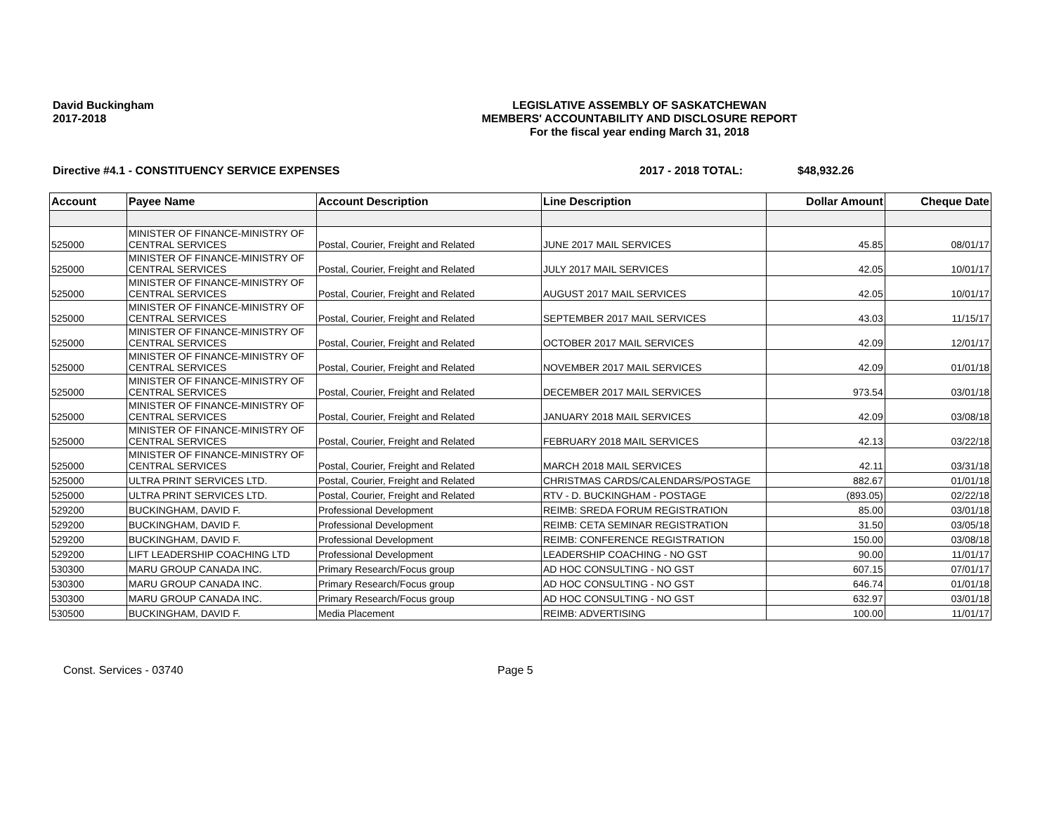David Buckingham
2017-2018
LEGISLATIVE ASSEMBLY OF SASKATCHEWAN
MEMBERS' ACCOUNTABILITY AND DISCLOSURE REPORT
For the fiscal year ending March 31, 2018
Directive #4.1 - CONSTITUENCY SERVICE EXPENSES 2017 - 2018 TOTAL: $48,932.26
| Account | Payee Name | Account Description | Line Description | Dollar Amount | Cheque Date |
| --- | --- | --- | --- | --- | --- |
| 525000 | MINISTER OF FINANCE-MINISTRY OF CENTRAL SERVICES | Postal, Courier, Freight and Related | JUNE 2017 MAIL SERVICES | 45.85 | 08/01/17 |
| 525000 | MINISTER OF FINANCE-MINISTRY OF CENTRAL SERVICES | Postal, Courier, Freight and Related | JULY 2017 MAIL SERVICES | 42.05 | 10/01/17 |
| 525000 | MINISTER OF FINANCE-MINISTRY OF CENTRAL SERVICES | Postal, Courier, Freight and Related | AUGUST 2017 MAIL SERVICES | 42.05 | 10/01/17 |
| 525000 | MINISTER OF FINANCE-MINISTRY OF CENTRAL SERVICES | Postal, Courier, Freight and Related | SEPTEMBER 2017 MAIL SERVICES | 43.03 | 11/15/17 |
| 525000 | MINISTER OF FINANCE-MINISTRY OF CENTRAL SERVICES | Postal, Courier, Freight and Related | OCTOBER 2017 MAIL SERVICES | 42.09 | 12/01/17 |
| 525000 | MINISTER OF FINANCE-MINISTRY OF CENTRAL SERVICES | Postal, Courier, Freight and Related | NOVEMBER 2017 MAIL SERVICES | 42.09 | 01/01/18 |
| 525000 | MINISTER OF FINANCE-MINISTRY OF CENTRAL SERVICES | Postal, Courier, Freight and Related | DECEMBER 2017 MAIL SERVICES | 973.54 | 03/01/18 |
| 525000 | MINISTER OF FINANCE-MINISTRY OF CENTRAL SERVICES | Postal, Courier, Freight and Related | JANUARY 2018 MAIL SERVICES | 42.09 | 03/08/18 |
| 525000 | MINISTER OF FINANCE-MINISTRY OF CENTRAL SERVICES | Postal, Courier, Freight and Related | FEBRUARY 2018 MAIL SERVICES | 42.13 | 03/22/18 |
| 525000 | MINISTER OF FINANCE-MINISTRY OF CENTRAL SERVICES | Postal, Courier, Freight and Related | MARCH 2018 MAIL SERVICES | 42.11 | 03/31/18 |
| 525000 | ULTRA PRINT SERVICES LTD. | Postal, Courier, Freight and Related | CHRISTMAS CARDS/CALENDARS/POSTAGE | 882.67 | 01/01/18 |
| 525000 | ULTRA PRINT SERVICES LTD. | Postal, Courier, Freight and Related | RTV - D. BUCKINGHAM - POSTAGE | (893.05) | 02/22/18 |
| 529200 | BUCKINGHAM, DAVID F. | Professional Development | REIMB: SREDA FORUM REGISTRATION | 85.00 | 03/01/18 |
| 529200 | BUCKINGHAM, DAVID F. | Professional Development | REIMB: CETA SEMINAR REGISTRATION | 31.50 | 03/05/18 |
| 529200 | BUCKINGHAM, DAVID F. | Professional Development | REIMB: CONFERENCE REGISTRATION | 150.00 | 03/08/18 |
| 529200 | LIFT LEADERSHIP COACHING LTD | Professional Development | LEADERSHIP COACHING - NO GST | 90.00 | 11/01/17 |
| 530300 | MARU GROUP CANADA INC. | Primary Research/Focus group | AD HOC CONSULTING - NO GST | 607.15 | 07/01/17 |
| 530300 | MARU GROUP CANADA INC. | Primary Research/Focus group | AD HOC CONSULTING - NO GST | 646.74 | 01/01/18 |
| 530300 | MARU GROUP CANADA INC. | Primary Research/Focus group | AD HOC CONSULTING - NO GST | 632.97 | 03/01/18 |
| 530500 | BUCKINGHAM, DAVID F. | Media Placement | REIMB: ADVERTISING | 100.00 | 11/01/17 |
Const. Services - 03740 Page 5